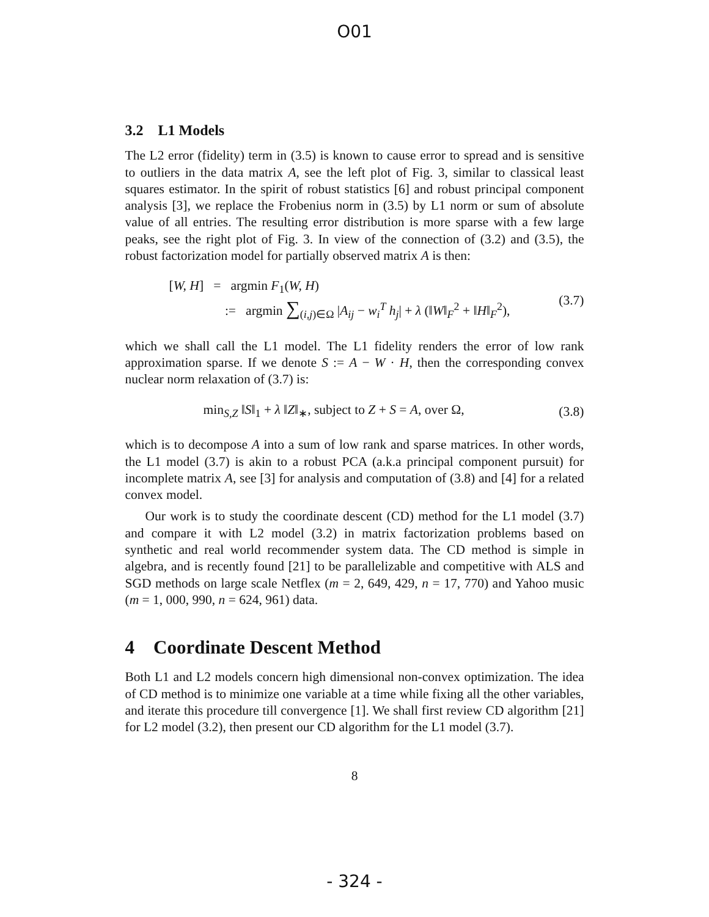O01
3.2 L1 Models
The L2 error (fidelity) term in (3.5) is known to cause error to spread and is sensitive to outliers in the data matrix A, see the left plot of Fig. 3, similar to classical least squares estimator. In the spirit of robust statistics [6] and robust principal component analysis [3], we replace the Frobenius norm in (3.5) by L1 norm or sum of absolute value of all entries. The resulting error distribution is more sparse with a few large peaks, see the right plot of Fig. 3. In view of the connection of (3.2) and (3.5), the robust factorization model for partially observed matrix A is then:
[W, H] = argmin F<sub>1</sub>(W, H)
:= argmin ∑<sub>(i,j)∈Ω</sub> |A<sub>ij</sub> − w<sub>i</sub><sup>T</sup> h<sub>j</sub>| + λ (‖W‖<sub>F</sub><sup>2</sup> + ‖H‖<sub>F</sub><sup>2</sup>),
(3.7)
which we shall call the L1 model. The L1 fidelity renders the error of low rank approximation sparse. If we denote S := A − W · H, then the corresponding convex nuclear norm relaxation of (3.7) is:
min<sub>S,Z</sub> ‖S‖<sub>1</sub> + λ ‖Z‖<sub>∗</sub>, subject to Z + S = A, over Ω,
(3.8)
which is to decompose A into a sum of low rank and sparse matrices. In other words, the L1 model (3.7) is akin to a robust PCA (a.k.a principal component pursuit) for incomplete matrix A, see [3] for analysis and computation of (3.8) and [4] for a related convex model.
Our work is to study the coordinate descent (CD) method for the L1 model (3.7) and compare it with L2 model (3.2) in matrix factorization problems based on synthetic and real world recommender system data. The CD method is simple in algebra, and is recently found [21] to be parallelizable and competitive with ALS and SGD methods on large scale Netflex (m = 2, 649, 429, n = 17, 770) and Yahoo music (m = 1, 000, 990, n = 624, 961) data.
4 Coordinate Descent Method
Both L1 and L2 models concern high dimensional non-convex optimization. The idea of CD method is to minimize one variable at a time while fixing all the other variables, and iterate this procedure till convergence [1]. We shall first review CD algorithm [21] for L2 model (3.2), then present our CD algorithm for the L1 model (3.7).
8
- 324 -